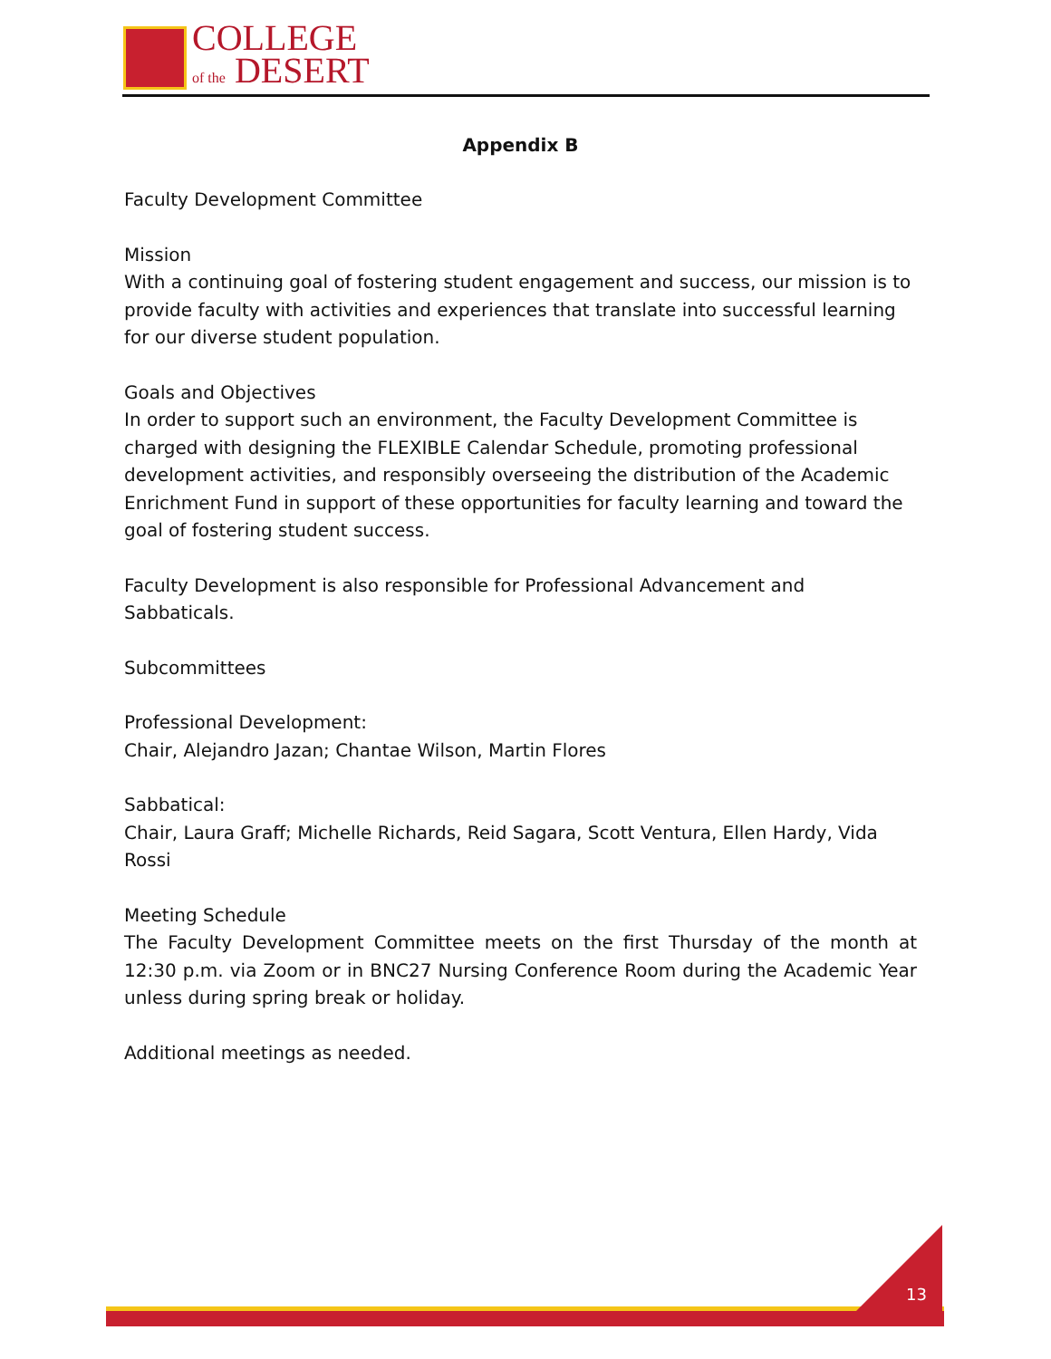COLLEGE
of the DESERT
Appendix B
Faculty Development Committee
Mission
With a continuing goal of fostering student engagement and success, our mission is to provide faculty with activities and experiences that translate into successful learning for our diverse student population.
Goals and Objectives
In order to support such an environment, the Faculty Development Committee is charged with designing the FLEXIBLE Calendar Schedule, promoting professional development activities, and responsibly overseeing the distribution of the Academic Enrichment Fund in support of these opportunities for faculty learning and toward the goal of fostering student success.
Faculty Development is also responsible for Professional Advancement and Sabbaticals.
Subcommittees
Professional Development:
Chair, Alejandro Jazan; Chantae Wilson, Martin Flores
Sabbatical:
Chair, Laura Graff; Michelle Richards, Reid Sagara, Scott Ventura, Ellen Hardy, Vida Rossi
Meeting Schedule
The Faculty Development Committee meets on the first Thursday of the month at 12:30 p.m. via Zoom or in BNC27 Nursing Conference Room during the Academic Year unless during spring break or holiday.
Additional meetings as needed.
13